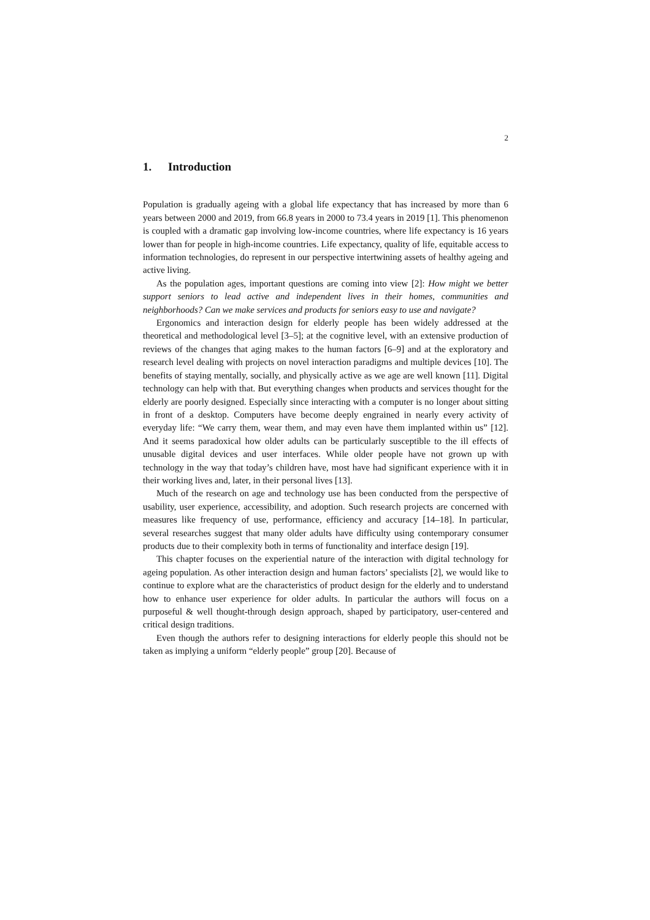2
1. Introduction
Population is gradually ageing with a global life expectancy that has increased by more than 6 years between 2000 and 2019, from 66.8 years in 2000 to 73.4 years in 2019 [1]. This phenomenon is coupled with a dramatic gap involving low-income countries, where life expectancy is 16 years lower than for people in high-income countries. Life expectancy, quality of life, equitable access to information technologies, do represent in our perspective intertwining assets of healthy ageing and active living.
As the population ages, important questions are coming into view [2]: How might we better support seniors to lead active and independent lives in their homes, communities and neighborhoods? Can we make services and products for seniors easy to use and navigate?
Ergonomics and interaction design for elderly people has been widely addressed at the theoretical and methodological level [3–5]; at the cognitive level, with an extensive production of reviews of the changes that aging makes to the human factors [6–9] and at the exploratory and research level dealing with projects on novel interaction paradigms and multiple devices [10]. The benefits of staying mentally, socially, and physically active as we age are well known [11]. Digital technology can help with that. But everything changes when products and services thought for the elderly are poorly designed. Especially since interacting with a computer is no longer about sitting in front of a desktop. Computers have become deeply engrained in nearly every activity of everyday life: “We carry them, wear them, and may even have them implanted within us” [12]. And it seems paradoxical how older adults can be particularly susceptible to the ill effects of unusable digital devices and user interfaces. While older people have not grown up with technology in the way that today’s children have, most have had significant experience with it in their working lives and, later, in their personal lives [13].
Much of the research on age and technology use has been conducted from the perspective of usability, user experience, accessibility, and adoption. Such research projects are concerned with measures like frequency of use, performance, efficiency and accuracy [14–18]. In particular, several researches suggest that many older adults have difficulty using contemporary consumer products due to their complexity both in terms of functionality and interface design [19].
This chapter focuses on the experiential nature of the interaction with digital technology for ageing population. As other interaction design and human factors’ specialists [2], we would like to continue to explore what are the characteristics of product design for the elderly and to understand how to enhance user experience for older adults. In particular the authors will focus on a purposeful & well thought-through design approach, shaped by participatory, user-centered and critical design traditions.
Even though the authors refer to designing interactions for elderly people this should not be taken as implying a uniform “elderly people” group [20]. Because of